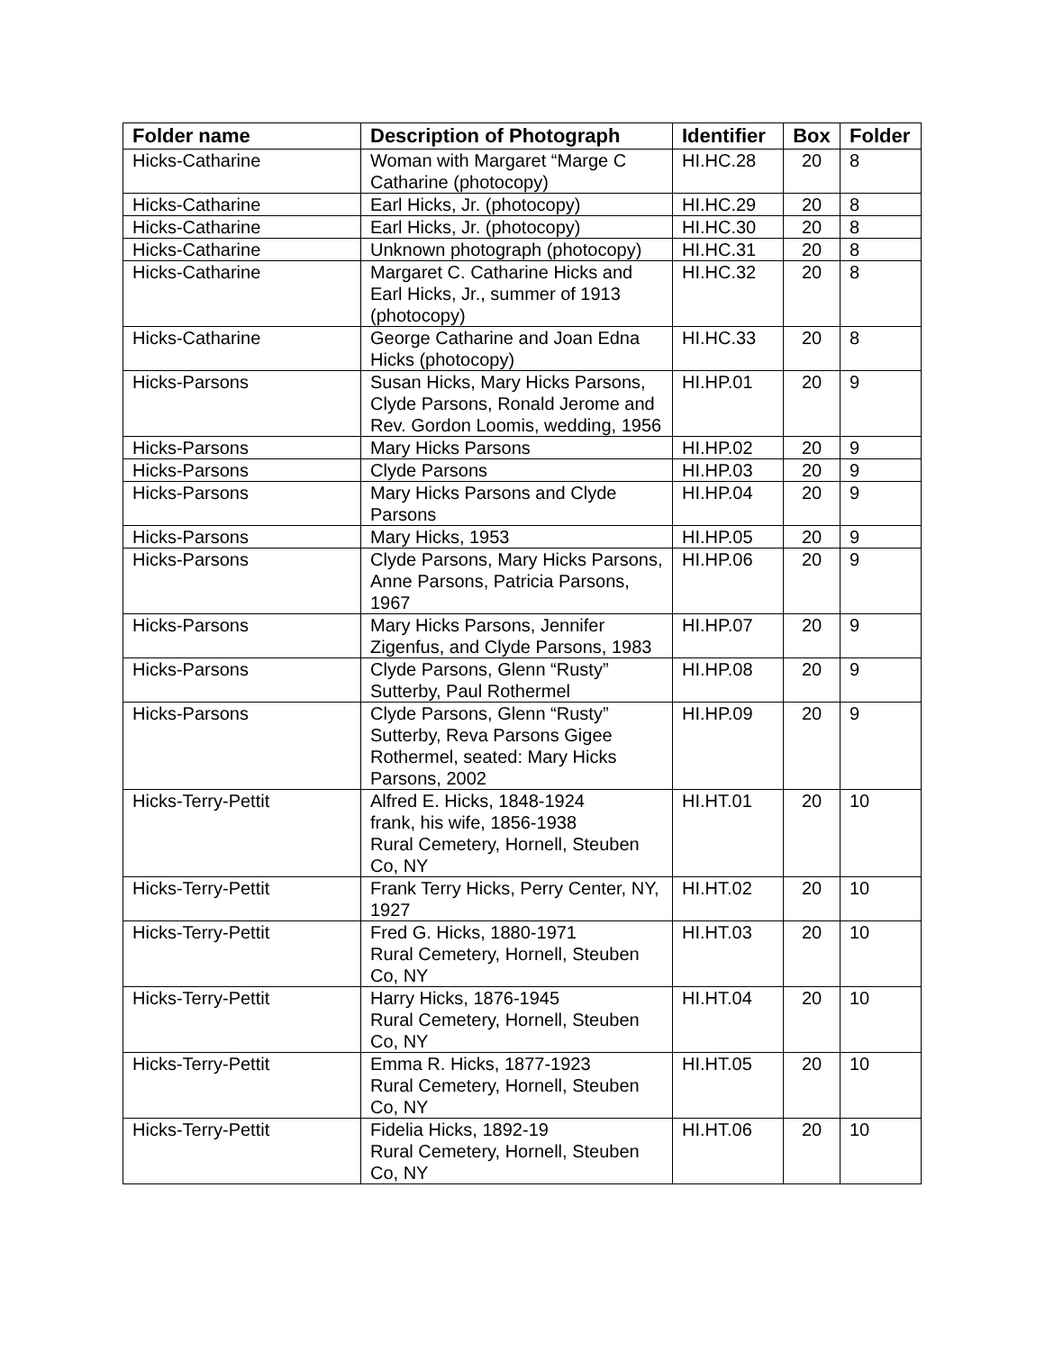| Folder name | Description of Photograph | Identifier | Box | Folder |
| --- | --- | --- | --- | --- |
| Hicks-Catharine | Woman with Margaret “Marge C Catharine (photocopy) | HI.HC.28 | 20 | 8 |
| Hicks-Catharine | Earl Hicks, Jr. (photocopy) | HI.HC.29 | 20 | 8 |
| Hicks-Catharine | Earl Hicks, Jr. (photocopy) | HI.HC.30 | 20 | 8 |
| Hicks-Catharine | Unknown photograph (photocopy) | HI.HC.31 | 20 | 8 |
| Hicks-Catharine | Margaret C. Catharine Hicks and Earl Hicks, Jr., summer of 1913 (photocopy) | HI.HC.32 | 20 | 8 |
| Hicks-Catharine | George Catharine and Joan Edna Hicks (photocopy) | HI.HC.33 | 20 | 8 |
| Hicks-Parsons | Susan Hicks, Mary Hicks Parsons, Clyde Parsons, Ronald Jerome and Rev. Gordon Loomis, wedding, 1956 | HI.HP.01 | 20 | 9 |
| Hicks-Parsons | Mary Hicks Parsons | HI.HP.02 | 20 | 9 |
| Hicks-Parsons | Clyde Parsons | HI.HP.03 | 20 | 9 |
| Hicks-Parsons | Mary Hicks Parsons and Clyde Parsons | HI.HP.04 | 20 | 9 |
| Hicks-Parsons | Mary Hicks, 1953 | HI.HP.05 | 20 | 9 |
| Hicks-Parsons | Clyde Parsons, Mary Hicks Parsons, Anne Parsons, Patricia Parsons, 1967 | HI.HP.06 | 20 | 9 |
| Hicks-Parsons | Mary Hicks Parsons, Jennifer Zigenfus, and Clyde Parsons, 1983 | HI.HP.07 | 20 | 9 |
| Hicks-Parsons | Clyde Parsons, Glenn “Rusty” Sutterby, Paul Rothermel | HI.HP.08 | 20 | 9 |
| Hicks-Parsons | Clyde Parsons, Glenn “Rusty” Sutterby, Reva Parsons Gigee Rothermel, seated: Mary Hicks Parsons, 2002 | HI.HP.09 | 20 | 9 |
| Hicks-Terry-Pettit | Alfred E. Hicks, 1848-1924 frank, his wife, 1856-1938 Rural Cemetery, Hornell, Steuben Co, NY | HI.HT.01 | 20 | 10 |
| Hicks-Terry-Pettit | Frank Terry Hicks, Perry Center, NY, 1927 | HI.HT.02 | 20 | 10 |
| Hicks-Terry-Pettit | Fred G. Hicks, 1880-1971 Rural Cemetery, Hornell, Steuben Co, NY | HI.HT.03 | 20 | 10 |
| Hicks-Terry-Pettit | Harry Hicks, 1876-1945 Rural Cemetery, Hornell, Steuben Co, NY | HI.HT.04 | 20 | 10 |
| Hicks-Terry-Pettit | Emma R. Hicks, 1877-1923 Rural Cemetery, Hornell, Steuben Co, NY | HI.HT.05 | 20 | 10 |
| Hicks-Terry-Pettit | Fidelia Hicks, 1892-19 Rural Cemetery, Hornell, Steuben Co, NY | HI.HT.06 | 20 | 10 |